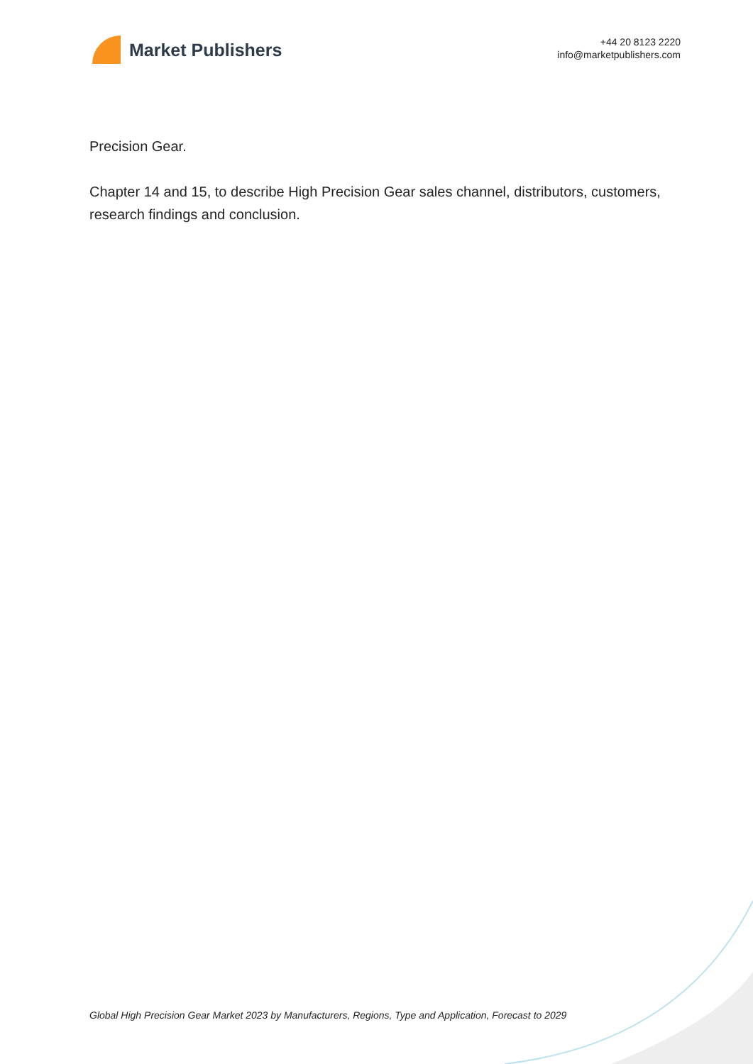Market Publishers
+44 20 8123 2220
info@marketpublishers.com
Precision Gear.
Chapter 14 and 15, to describe High Precision Gear sales channel, distributors, customers, research findings and conclusion.
Global High Precision Gear Market 2023 by Manufacturers, Regions, Type and Application, Forecast to 2029